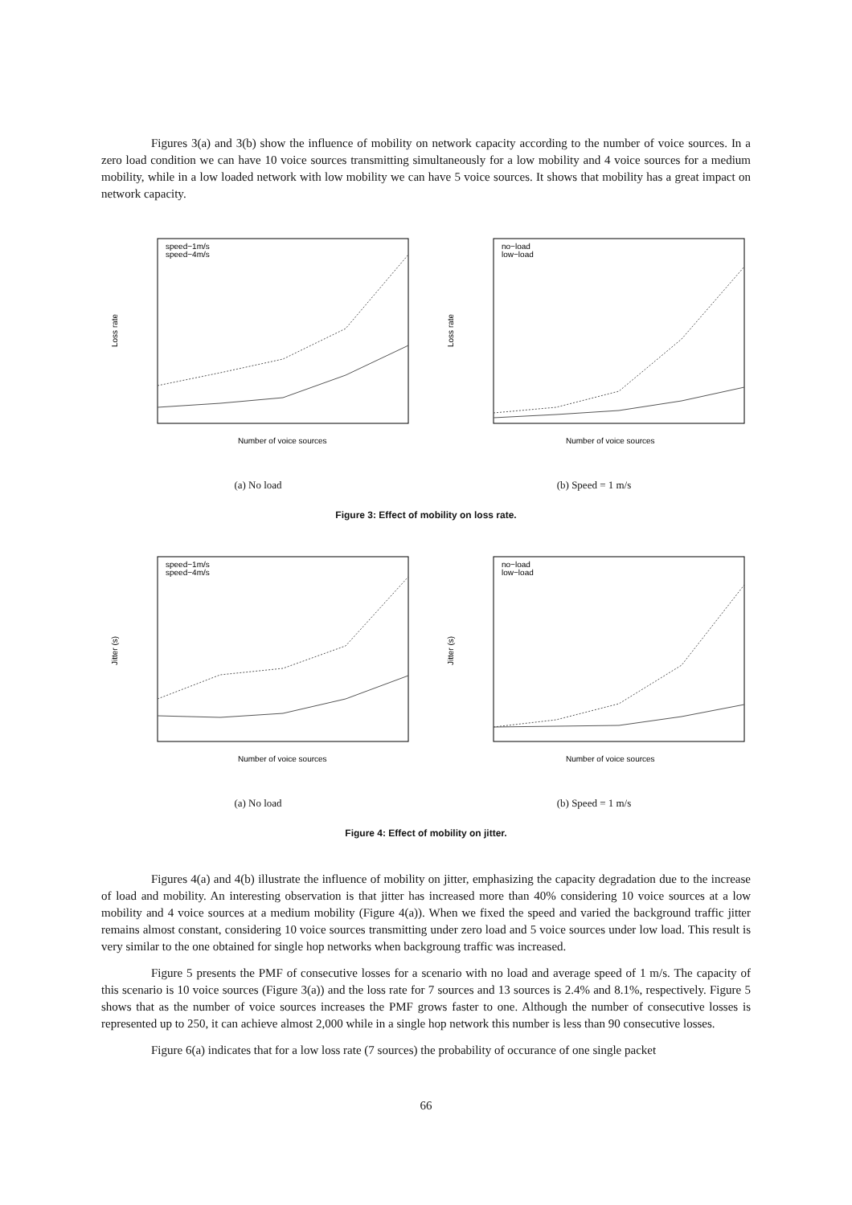Figures 3(a) and 3(b) show the influence of mobility on network capacity according to the number of voice sources. In a zero load condition we can have 10 voice sources transmitting simultaneously for a low mobility and 4 voice sources for a medium mobility, while in a low loaded network with low mobility we can have 5 voice sources. It shows that mobility has a great impact on network capacity.
Loss rate
speed−1m/s
speed−4m/s
Number of voice sources
(a) No load
Loss rate
no−load
low−load
Number of voice sources
(b) Speed = 1 m/s
Figure 3: Effect of mobility on loss rate.
Jitter (s)
speed−1m/s
speed−4m/s
Number of voice sources
(a) No load
Jitter (s)
no−load
low−load
Number of voice sources
(b) Speed = 1 m/s
Figure 4: Effect of mobility on jitter.
Figures 4(a) and 4(b) illustrate the influence of mobility on jitter, emphasizing the capacity degradation due to the increase of load and mobility. An interesting observation is that jitter has increased more than 40% considering 10 voice sources at a low mobility and 4 voice sources at a medium mobility (Figure 4(a)). When we fixed the speed and varied the background traffic jitter remains almost constant, considering 10 voice sources transmitting under zero load and 5 voice sources under low load. This result is very similar to the one obtained for single hop networks when backgroung traffic was increased.
Figure 5 presents the PMF of consecutive losses for a scenario with no load and average speed of 1 m/s. The capacity of this scenario is 10 voice sources (Figure 3(a)) and the loss rate for 7 sources and 13 sources is 2.4% and 8.1%, respectively. Figure 5 shows that as the number of voice sources increases the PMF grows faster to one. Although the number of consecutive losses is represented up to 250, it can achieve almost 2,000 while in a single hop network this number is less than 90 consecutive losses.
Figure 6(a) indicates that for a low loss rate (7 sources) the probability of occurance of one single packet
66